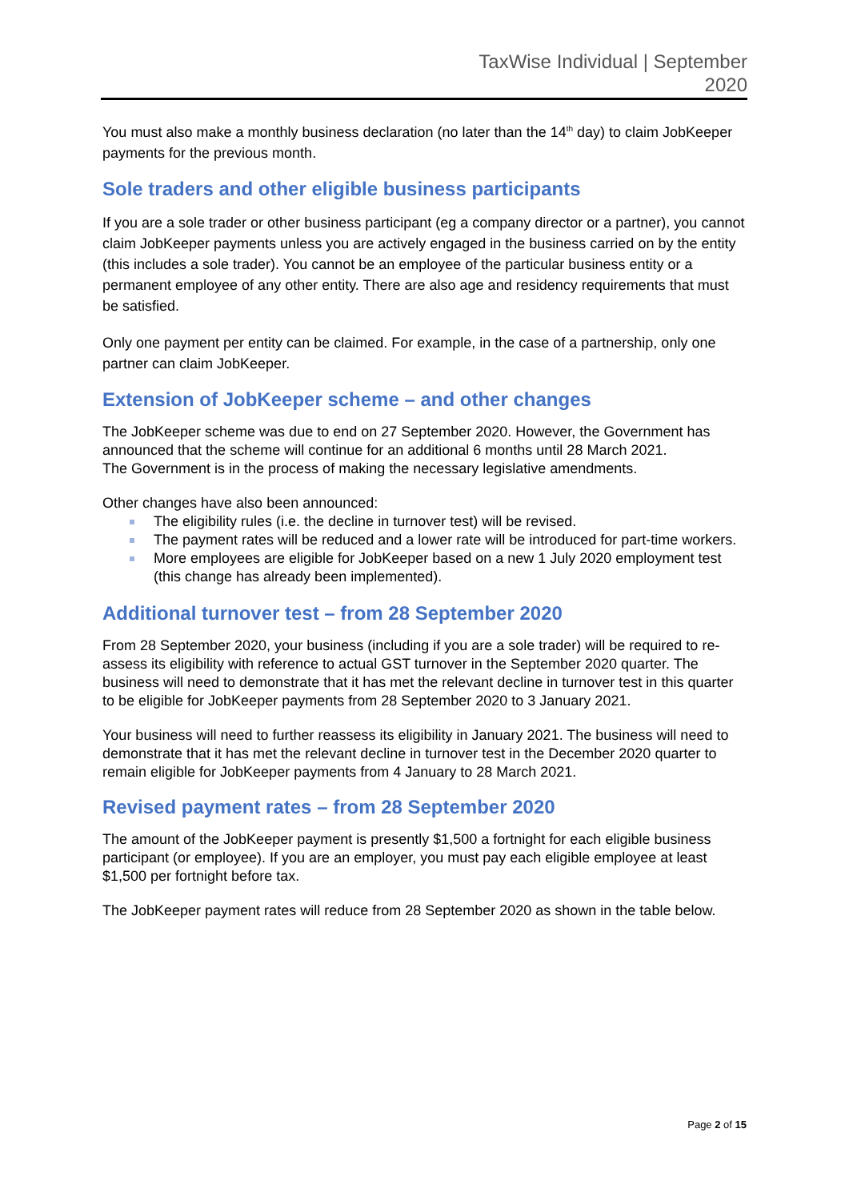TaxWise Individual | September
2020
You must also make a monthly business declaration (no later than the 14<sup>th</sup> day) to claim JobKeeper payments for the previous month.
Sole traders and other eligible business participants
If you are a sole trader or other business participant (eg a company director or a partner), you cannot claim JobKeeper payments unless you are actively engaged in the business carried on by the entity (this includes a sole trader). You cannot be an employee of the particular business entity or a permanent employee of any other entity. There are also age and residency requirements that must be satisfied.
Only one payment per entity can be claimed. For example, in the case of a partnership, only one partner can claim JobKeeper.
Extension of JobKeeper scheme – and other changes
The JobKeeper scheme was due to end on 27 September 2020. However, the Government has announced that the scheme will continue for an additional 6 months until 28 March 2021.
The Government is in the process of making the necessary legislative amendments.
Other changes have also been announced:
The eligibility rules (i.e. the decline in turnover test) will be revised.
The payment rates will be reduced and a lower rate will be introduced for part-time workers.
More employees are eligible for JobKeeper based on a new 1 July 2020 employment test (this change has already been implemented).
Additional turnover test – from 28 September 2020
From 28 September 2020, your business (including if you are a sole trader) will be required to re-assess its eligibility with reference to actual GST turnover in the September 2020 quarter. The business will need to demonstrate that it has met the relevant decline in turnover test in this quarter to be eligible for JobKeeper payments from 28 September 2020 to 3 January 2021.
Your business will need to further reassess its eligibility in January 2021. The business will need to demonstrate that it has met the relevant decline in turnover test in the December 2020 quarter to remain eligible for JobKeeper payments from 4 January to 28 March 2021.
Revised payment rates – from 28 September 2020
The amount of the JobKeeper payment is presently $1,500 a fortnight for each eligible business participant (or employee). If you are an employer, you must pay each eligible employee at least $1,500 per fortnight before tax.
The JobKeeper payment rates will reduce from 28 September 2020 as shown in the table below.
Page 2 of 15